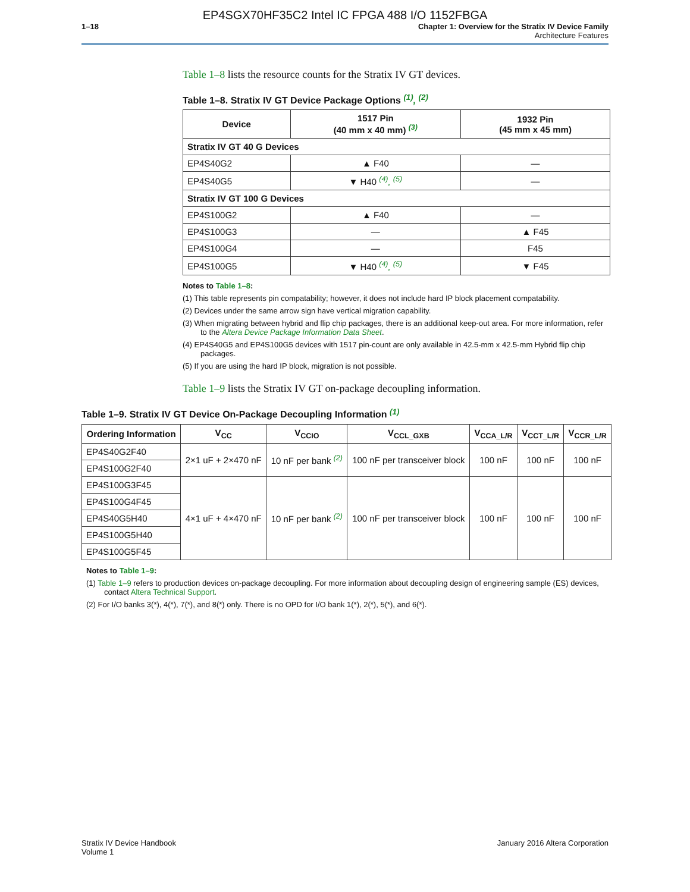EP4SGX70HF35C2 Intel IC FPGA 488 I/O 1152FBGA
1–18 Chapter 1: Overview for the Stratix IV Device Family
Architecture Features
Table 1–8 lists the resource counts for the Stratix IV GT devices.
Table 1–8. Stratix IV GT Device Package Options <sup>(1)</sup>, <sup>(2)</sup>
| Device | 1517 Pin (40 mm x 40 mm) <sup>(3)</sup> | 1932 Pin (45 mm x 45 mm) |
| --- | --- | --- |
| Stratix IV GT 40 G Devices | | |
| EP4S40G2 | ▲ F40 | — |
| EP4S40G5 | ▼ H40 <sup>(4)</sup>, <sup>(5)</sup> | — |
| Stratix IV GT 100 G Devices | | |
| EP4S100G2 | ▲ F40 | — |
| EP4S100G3 | — | ▲ F45 |
| EP4S100G4 | — | F45 |
| EP4S100G5 | ▼ H40 <sup>(4)</sup>, <sup>(5)</sup> | ▼ F45 |
Notes to Table 1–8:
(1) This table represents pin compatability; however, it does not include hard IP block placement compatability.
(2) Devices under the same arrow sign have vertical migration capability.
(3) When migrating between hybrid and flip chip packages, there is an additional keep-out area. For more information, refer to the Altera Device Package Information Data Sheet.
(4) EP4S40G5 and EP4S100G5 devices with 1517 pin-count are only available in 42.5-mm x 42.5-mm Hybrid flip chip packages.
(5) If you are using the hard IP block, migration is not possible.
Table 1–9 lists the Stratix IV GT on-package decoupling information.
Table 1–9. Stratix IV GT Device On-Package Decoupling Information <sup>(1)</sup>
| Ordering Information | V<sub>CC</sub> | V<sub>CCIO</sub> | V<sub>CCL_GXB</sub> | V<sub>CCA_L/R</sub> | V<sub>CCT_L/R</sub> | V<sub>CCR_L/R</sub> |
| --- | --- | --- | --- | --- | --- | --- |
| EP4S40G2F40 | 2×1 uF + 2×470 nF | 10 nF per bank <sup>(2)</sup> | 100 nF per transceiver block | 100 nF | 100 nF | 100 nF |
| EP4S100G2F40 | | | | | | |
| EP4S100G3F45 | 4×1 uF + 4×470 nF | 10 nF per bank <sup>(2)</sup> | 100 nF per transceiver block | 100 nF | 100 nF | 100 nF |
| EP4S100G4F45 | | | | | | |
| EP4S40G5H40 | | | | | | |
| EP4S100G5H40 | | | | | | |
| EP4S100G5F45 | | | | | | |
Notes to Table 1–9:
(1) Table 1–9 refers to production devices on-package decoupling. For more information about decoupling design of engineering sample (ES) devices, contact Altera Technical Support.
(2) For I/O banks 3(*), 4(*), 7(*), and 8(*) only. There is no OPD for I/O bank 1(*), 2(*), 5(*), and 6(*).
Stratix IV Device Handbook
Volume 1
January 2016 Altera Corporation